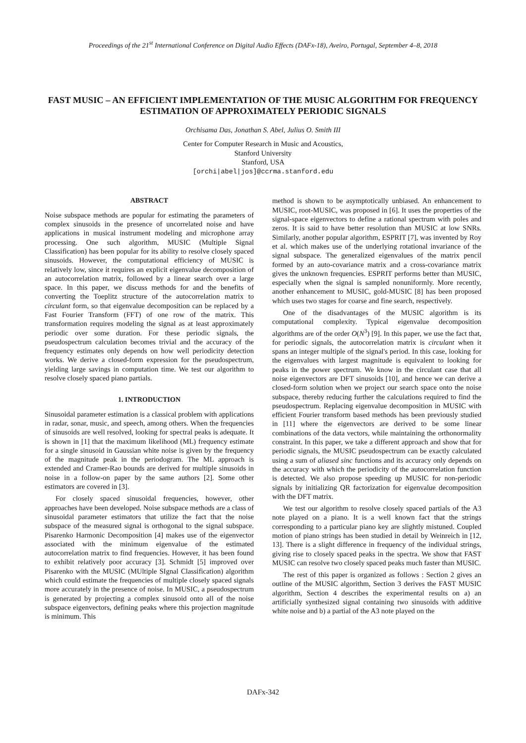Proceedings of the 21<sup>st</sup> International Conference on Digital Audio Effects (DAFx-18), Aveiro, Portugal, September 4–8, 2018
FAST MUSIC – AN EFFICIENT IMPLEMENTATION OF THE MUSIC ALGORITHM FOR FREQUENCY ESTIMATION OF APPROXIMATELY PERIODIC SIGNALS
Orchisama Das, Jonathan S. Abel, Julius O. Smith III
Center for Computer Research in Music and Acoustics,
Stanford University
Stanford, USA
[orchi|abel|jos]@ccrma.stanford.edu
ABSTRACT
Noise subspace methods are popular for estimating the parameters of complex sinusoids in the presence of uncorrelated noise and have applications in musical instrument modeling and microphone array processing. One such algorithm, MUSIC (Multiple Signal Classification) has been popular for its ability to resolve closely spaced sinusoids. However, the computational efficiency of MUSIC is relatively low, since it requires an explicit eigenvalue decomposition of an autocorrelation matrix, followed by a linear search over a large space. In this paper, we discuss methods for and the benefits of converting the Toeplitz structure of the autocorrelation matrix to circulant form, so that eigenvalue decomposition can be replaced by a Fast Fourier Transform (FFT) of one row of the matrix. This transformation requires modeling the signal as at least approximately periodic over some duration. For these periodic signals, the pseudospectrum calculation becomes trivial and the accuracy of the frequency estimates only depends on how well periodicity detection works. We derive a closed-form expression for the pseudospectrum, yielding large savings in computation time. We test our algorithm to resolve closely spaced piano partials.
1. INTRODUCTION
Sinusoidal parameter estimation is a classical problem with applications in radar, sonar, music, and speech, among others. When the frequencies of sinusoids are well resolved, looking for spectral peaks is adequate. It is shown in [1] that the maximum likelihood (ML) frequency estimate for a single sinusoid in Gaussian white noise is given by the frequency of the magnitude peak in the periodogram. The ML approach is extended and Cramer-Rao bounds are derived for multiple sinusoids in noise in a follow-on paper by the same authors [2]. Some other estimators are covered in [3].
For closely spaced sinusoidal frequencies, however, other approaches have been developed. Noise subspace methods are a class of sinusoidal parameter estimators that utilize the fact that the noise subspace of the measured signal is orthogonal to the signal subspace. Pisarenko Harmonic Decomposition [4] makes use of the eigenvector associated with the minimum eigenvalue of the estimated autocorrelation matrix to find frequencies. However, it has been found to exhibit relatively poor accuracy [3]. Schmidt [5] improved over Pisarenko with the MUSIC (MUltiple SIgnal Classification) algorithm which could estimate the frequencies of multiple closely spaced signals more accurately in the presence of noise. In MUSIC, a pseudospectrum is generated by projecting a complex sinusoid onto all of the noise subspace eigenvectors, defining peaks where this projection magnitude is minimum. This
method is shown to be asymptotically unbiased. An enhancement to MUSIC, root-MUSIC, was proposed in [6]. It uses the properties of the signal-space eigenvectors to define a rational spectrum with poles and zeros. It is said to have better resolution than MUSIC at low SNRs. Similarly, another popular algorithm, ESPRIT [7], was invented by Roy et al. which makes use of the underlying rotational invariance of the signal subspace. The generalized eigenvalues of the matrix pencil formed by an auto-covariance matrix and a cross-covariance matrix gives the unknown frequencies. ESPRIT performs better than MUSIC, especially when the signal is sampled nonuniformly. More recently, another enhancement to MUSIC, gold-MUSIC [8] has been proposed which uses two stages for coarse and fine search, respectively.
One of the disadvantages of the MUSIC algorithm is its computational complexity. Typical eigenvalue decomposition algorithms are of the order O(N<sup>3</sup>) [9]. In this paper, we use the fact that, for periodic signals, the autocorrelation matrix is circulant when it spans an integer multiple of the signal's period. In this case, looking for the eigenvalues with largest magnitude is equivalent to looking for peaks in the power spectrum. We know in the circulant case that all noise eigenvectors are DFT sinusoids [10], and hence we can derive a closed-form solution when we project our search space onto the noise subspace, thereby reducing further the calculations required to find the pseudospectrum. Replacing eigenvalue decomposition in MUSIC with efficient Fourier transform based methods has been previously studied in [11] where the eigenvectors are derived to be some linear combinations of the data vectors, while maintaining the orthonormality constraint. In this paper, we take a different approach and show that for periodic signals, the MUSIC pseudospectrum can be exactly calculated using a sum of aliased sinc functions and its accuracy only depends on the accuracy with which the periodicity of the autocorrelation function is detected. We also propose speeding up MUSIC for non-periodic signals by initializing QR factorization for eigenvalue decomposition with the DFT matrix.
We test our algorithm to resolve closely spaced partials of the A3 note played on a piano. It is a well known fact that the strings corresponding to a particular piano key are slightly mistuned. Coupled motion of piano strings has been studied in detail by Weinreich in [12, 13]. There is a slight difference in frequency of the individual strings, giving rise to closely spaced peaks in the spectra. We show that FAST MUSIC can resolve two closely spaced peaks much faster than MUSIC.
The rest of this paper is organized as follows : Section 2 gives an outline of the MUSIC algorithm, Section 3 derives the FAST MUSIC algorithm, Section 4 describes the experimental results on a) an artificially synthesized signal containing two sinusoids with additive white noise and b) a partial of the A3 note played on the
DAFx-342